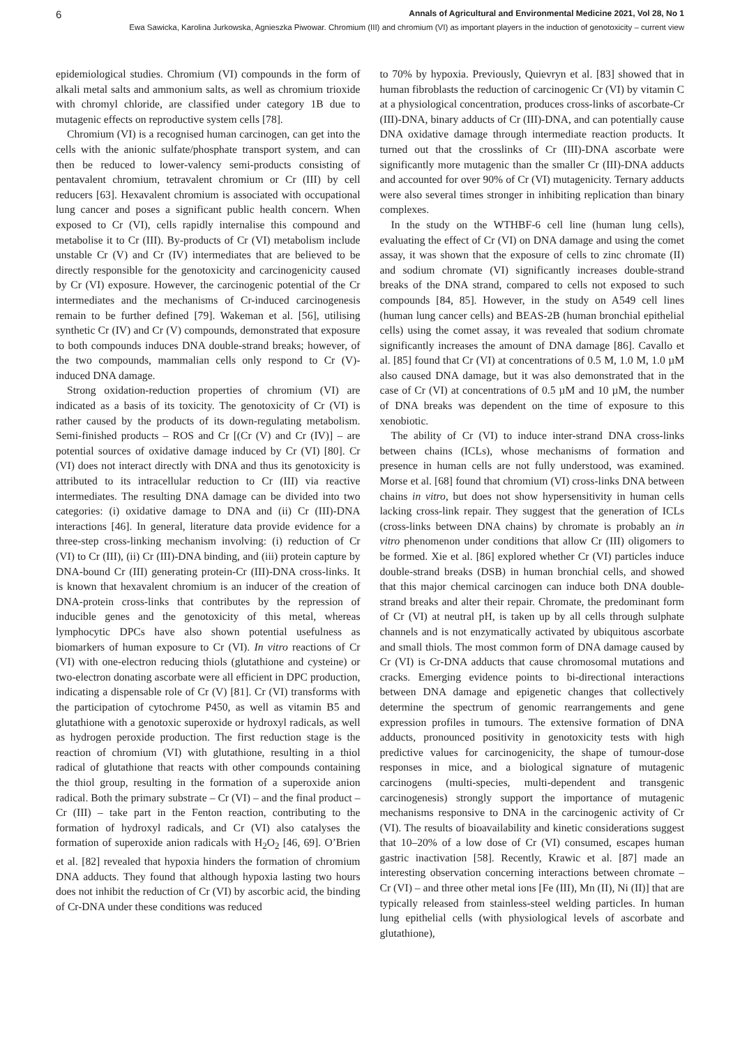6 Annals of Agricultural and Environmental Medicine 2021, Vol 28, No 1
Ewa Sawicka, Karolina Jurkowska, Agnieszka Piwowar. Chromium (III) and chromium (VI) as important players in the induction of genotoxicity – current view
epidemiological studies. Chromium (VI) compounds in the form of alkali metal salts and ammonium salts, as well as chromium trioxide with chromyl chloride, are classified under category 1B due to mutagenic effects on reproductive system cells [78].
Chromium (VI) is a recognised human carcinogen, can get into the cells with the anionic sulfate/phosphate transport system, and can then be reduced to lower-valency semi-products consisting of pentavalent chromium, tetravalent chromium or Cr (III) by cell reducers [63]. Hexavalent chromium is associated with occupational lung cancer and poses a significant public health concern. When exposed to Cr (VI), cells rapidly internalise this compound and metabolise it to Cr (III). By-products of Cr (VI) metabolism include unstable Cr (V) and Cr (IV) intermediates that are believed to be directly responsible for the genotoxicity and carcinogenicity caused by Cr (VI) exposure. However, the carcinogenic potential of the Cr intermediates and the mechanisms of Cr-induced carcinogenesis remain to be further defined [79]. Wakeman et al. [56], utilising synthetic Cr (IV) and Cr (V) compounds, demonstrated that exposure to both compounds induces DNA double-strand breaks; however, of the two compounds, mammalian cells only respond to Cr (V)-induced DNA damage.
Strong oxidation-reduction properties of chromium (VI) are indicated as a basis of its toxicity. The genotoxicity of Cr (VI) is rather caused by the products of its down-regulating metabolism. Semi-finished products – ROS and Cr [(Cr (V) and Cr (IV)] – are potential sources of oxidative damage induced by Cr (VI) [80]. Cr (VI) does not interact directly with DNA and thus its genotoxicity is attributed to its intracellular reduction to Cr (III) via reactive intermediates. The resulting DNA damage can be divided into two categories: (i) oxidative damage to DNA and (ii) Cr (III)-DNA interactions [46]. In general, literature data provide evidence for a three-step cross-linking mechanism involving: (i) reduction of Cr (VI) to Cr (III), (ii) Cr (III)-DNA binding, and (iii) protein capture by DNA-bound Cr (III) generating protein-Cr (III)-DNA cross-links. It is known that hexavalent chromium is an inducer of the creation of DNA-protein cross-links that contributes by the repression of inducible genes and the genotoxicity of this metal, whereas lymphocytic DPCs have also shown potential usefulness as biomarkers of human exposure to Cr (VI). In vitro reactions of Cr (VI) with one-electron reducing thiols (glutathione and cysteine) or two-electron donating ascorbate were all efficient in DPC production, indicating a dispensable role of Cr (V) [81]. Cr (VI) transforms with the participation of cytochrome P450, as well as vitamin B5 and glutathione with a genotoxic superoxide or hydroxyl radicals, as well as hydrogen peroxide production. The first reduction stage is the reaction of chromium (VI) with glutathione, resulting in a thiol radical of glutathione that reacts with other compounds containing the thiol group, resulting in the formation of a superoxide anion radical. Both the primary substrate – Cr (VI) – and the final product – Cr (III) – take part in the Fenton reaction, contributing to the formation of hydroxyl radicals, and Cr (VI) also catalyses the formation of superoxide anion radicals with H<sub>2</sub>O<sub>2</sub> [46, 69]. O’Brien et al. [82] revealed that hypoxia hinders the formation of chromium DNA adducts. They found that although hypoxia lasting two hours does not inhibit the reduction of Cr (VI) by ascorbic acid, the binding of Cr-DNA under these conditions was reduced
to 70% by hypoxia. Previously, Quievryn et al. [83] showed that in human fibroblasts the reduction of carcinogenic Cr (VI) by vitamin C at a physiological concentration, produces cross-links of ascorbate-Cr (III)-DNA, binary adducts of Cr (III)-DNA, and can potentially cause DNA oxidative damage through intermediate reaction products. It turned out that the crosslinks of Cr (III)-DNA ascorbate were significantly more mutagenic than the smaller Cr (III)-DNA adducts and accounted for over 90% of Cr (VI) mutagenicity. Ternary adducts were also several times stronger in inhibiting replication than binary complexes.
In the study on the WTHBF-6 cell line (human lung cells), evaluating the effect of Cr (VI) on DNA damage and using the comet assay, it was shown that the exposure of cells to zinc chromate (II) and sodium chromate (VI) significantly increases double-strand breaks of the DNA strand, compared to cells not exposed to such compounds [84, 85]. However, in the study on A549 cell lines (human lung cancer cells) and BEAS-2B (human bronchial epithelial cells) using the comet assay, it was revealed that sodium chromate significantly increases the amount of DNA damage [86]. Cavallo et al. [85] found that Cr (VI) at concentrations of 0.5 M, 1.0 M, 1.0 µM also caused DNA damage, but it was also demonstrated that in the case of Cr (VI) at concentrations of 0.5 µM and 10 µM, the number of DNA breaks was dependent on the time of exposure to this xenobiotic.
The ability of Cr (VI) to induce inter-strand DNA cross-links between chains (ICLs), whose mechanisms of formation and presence in human cells are not fully understood, was examined. Morse et al. [68] found that chromium (VI) cross-links DNA between chains in vitro, but does not show hypersensitivity in human cells lacking cross-link repair. They suggest that the generation of ICLs (cross-links between DNA chains) by chromate is probably an in vitro phenomenon under conditions that allow Cr (III) oligomers to be formed. Xie et al. [86] explored whether Cr (VI) particles induce double-strand breaks (DSB) in human bronchial cells, and showed that this major chemical carcinogen can induce both DNA double-strand breaks and alter their repair. Chromate, the predominant form of Cr (VI) at neutral pH, is taken up by all cells through sulphate channels and is not enzymatically activated by ubiquitous ascorbate and small thiols. The most common form of DNA damage caused by Cr (VI) is Cr-DNA adducts that cause chromosomal mutations and cracks. Emerging evidence points to bi-directional interactions between DNA damage and epigenetic changes that collectively determine the spectrum of genomic rearrangements and gene expression profiles in tumours. The extensive formation of DNA adducts, pronounced positivity in genotoxicity tests with high predictive values for carcinogenicity, the shape of tumour-dose responses in mice, and a biological signature of mutagenic carcinogens (multi-species, multi-dependent and transgenic carcinogenesis) strongly support the importance of mutagenic mechanisms responsive to DNA in the carcinogenic activity of Cr (VI). The results of bioavailability and kinetic considerations suggest that 10–20% of a low dose of Cr (VI) consumed, escapes human gastric inactivation [58]. Recently, Krawic et al. [87] made an interesting observation concerning interactions between chromate – Cr (VI) – and three other metal ions [Fe (III), Mn (II), Ni (II)] that are typically released from stainless-steel welding particles. In human lung epithelial cells (with physiological levels of ascorbate and glutathione),